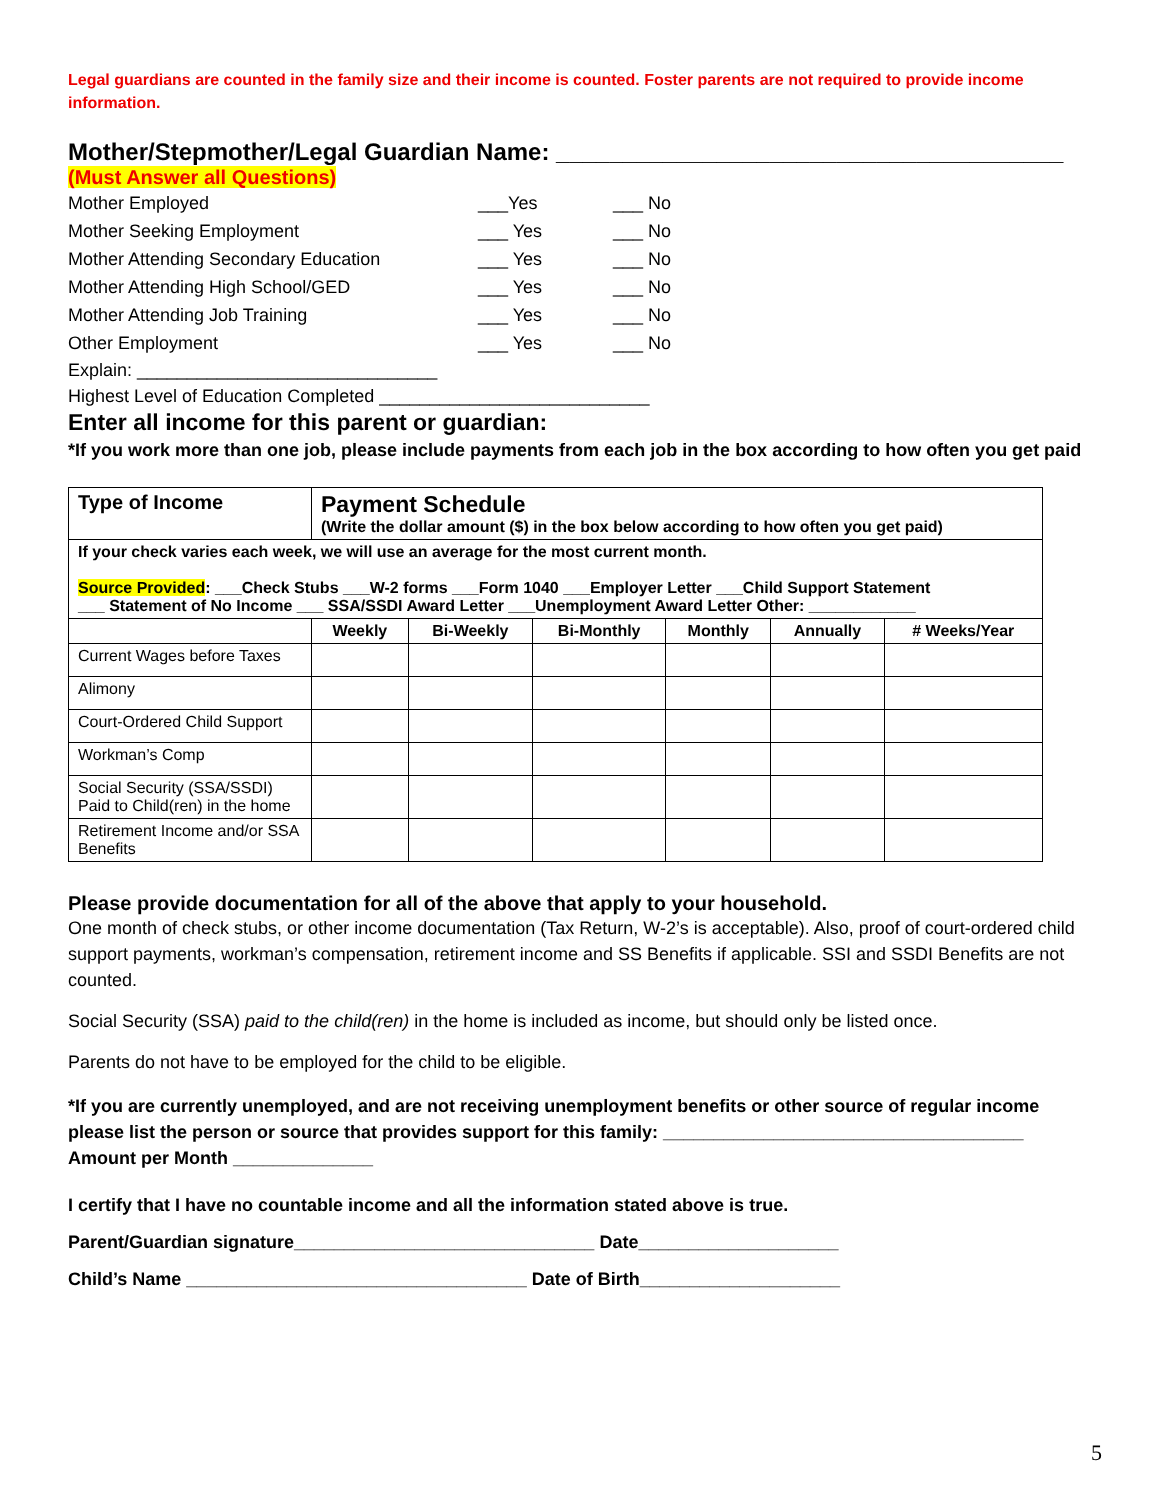Legal guardians are counted in the family size and their income is counted. Foster parents are not required to provide income information.
Mother/Stepmother/Legal Guardian Name: ______________________________________
(Must Answer all Questions)
Mother Employed ___Yes ___ No Mother Seeking Employment ___ Yes ___ No Mother Attending Secondary Education ___ Yes ___ No Mother Attending High School/GED ___ Yes ___ No Mother Attending Job Training ___ Yes ___ No Other Employment ___ Yes ___ No
Explain: ______________________________
Highest Level of Education Completed ___________________________
Enter all income for this parent or guardian:
*If you work more than one job, please include payments from each job in the box according to how often you get paid
| Type of Income | Payment Schedule (Write the dollar amount ($) in the box below according to how often you get paid) | | | | | |
| If your check varies each week, we will use an average for the most current month. Source Provided : ___Check Stubs ___W-2 forms ___Form 1040 ___Employer Letter ___Child Support Statement ___ Statement of No Income ___ SSA/SSDI Award Letter ___Unemployment Award Letter Other: ____________ | | | | | | |
| | Weekly | Bi-Weekly | Bi-Monthly | Monthly | Annually | # Weeks/Year |
| Current Wages before Taxes | | | | | | |
| Alimony | | | | | | |
| Court-Ordered Child Support | | | | | | |
| Workman’s Comp | | | | | | |
| Social Security (SSA/SSDI) Paid to Child(ren) in the home | | | | | | |
| Retirement Income and/or SSA Benefits | | | | | | |
Please provide documentation for all of the above that apply to your household.
One month of check stubs, or other income documentation (Tax Return, W-2’s is acceptable). Also, proof of court-ordered child support payments, workman’s compensation, retirement income and SS Benefits if applicable. SSI and SSDI Benefits are not counted.
Social Security (SSA) paid to the child(ren) in the home is included as income, but should only be listed once.
Parents do not have to be employed for the child to be eligible.
*If you are currently unemployed, and are not receiving unemployment benefits or other source of regular income please list the person or source that provides support for this family: ____________________________________
Amount per Month ______________
I certify that I have no countable income and all the information stated above is true.
Parent/Guardian signature______________________________ Date____________________
Child’s Name __________________________________ Date of Birth____________________
5